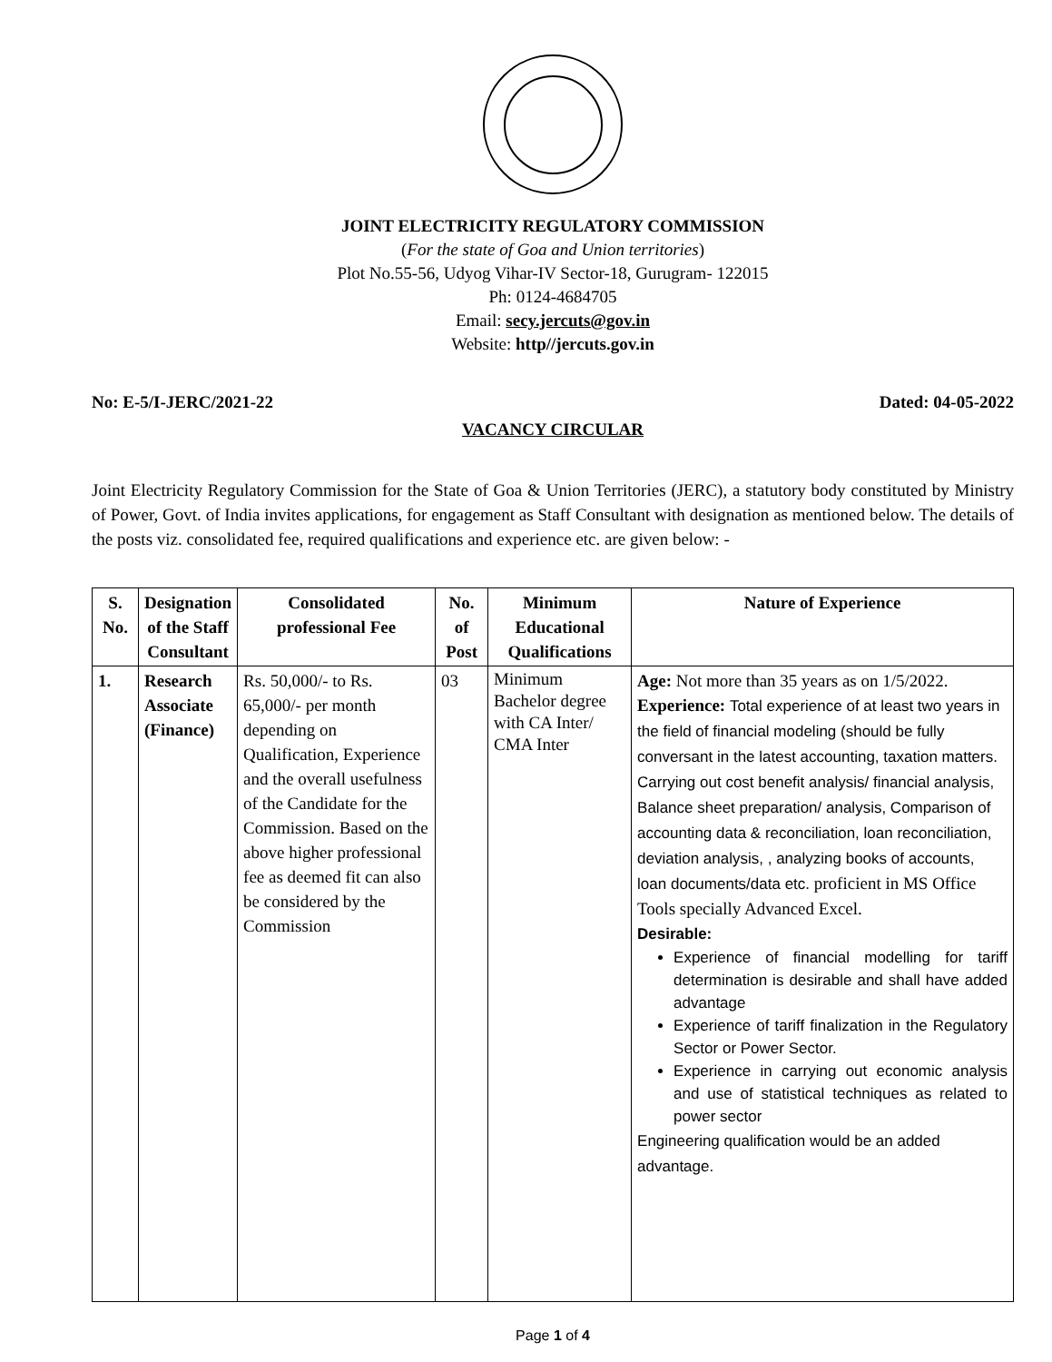JOINT ELECTRICITY REGULATORY COMMISSION
(For the state of Goa and Union territories)
Plot No.55-56, Udyog Vihar-IV Sector-18, Gurugram- 122015
Ph: 0124-4684705
Email: secy.jercuts@gov.in
Website: http//jercuts.gov.in
No: E-5/I-JERC/2021-22 Dated: 04-05-2022
VACANCY CIRCULAR
Joint Electricity Regulatory Commission for the State of Goa & Union Territories (JERC), a statutory body constituted by Ministry of Power, Govt. of India invites applications, for engagement as Staff Consultant with designation as mentioned below. The details of the posts viz. consolidated fee, required qualifications and experience etc. are given below: -
| S. No. | Designation of the Staff Consultant | Consolidated professional Fee | No. of Post | Minimum Educational Qualifications | Nature of Experience |
| --- | --- | --- | --- | --- | --- |
| 1. | Research Associate (Finance) | Rs. 50,000/- to Rs. 65,000/- per month depending on Qualification, Experience and the overall usefulness of the Candidate for the Commission. Based on the above higher professional fee as deemed fit can also be considered by the Commission | 03 | Minimum Bachelor degree with CA Inter/ CMA Inter | Age: Not more than 35 years as on 1/5/2022. Experience: Total experience of at least two years in the field of financial modeling (should be fully conversant in the latest accounting, taxation matters. Carrying out cost benefit analysis/ financial analysis, Balance sheet preparation/ analysis, Comparison of accounting data & reconciliation, loan reconciliation, deviation analysis, , analyzing books of accounts, loan documents/data etc. proficient in MS Office Tools specially Advanced Excel. Desirable: Experience of financial modelling for tariff determination is desirable and shall have added advantage Experience of tariff finalization in the Regulatory Sector or Power Sector. Experience in carrying out economic analysis and use of statistical techniques as related to power sector Engineering qualification would be an added advantage. |
Page 1 of 4